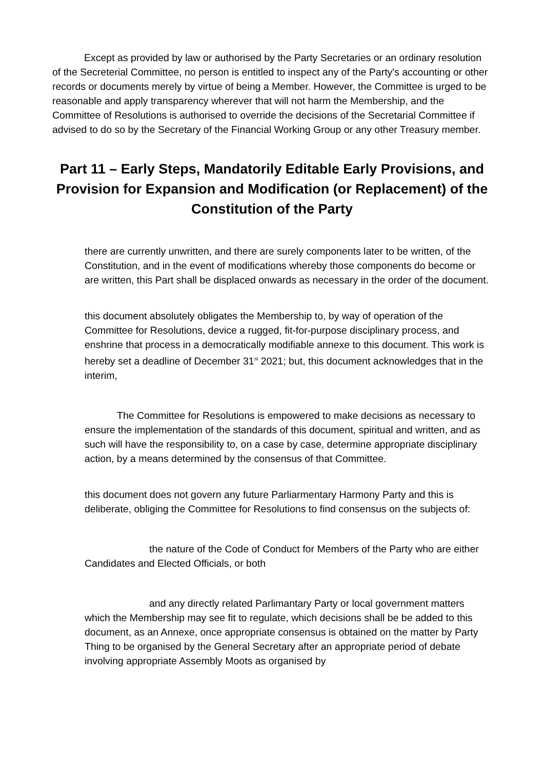Except as provided by law or authorised by the Party Secretaries or an ordinary resolution of the Secreterial Committee, no person is entitled to inspect any of the Party's accounting or other records or documents merely by virtue of being a Member. However, the Committee is urged to be reasonable and apply transparency wherever that will not harm the Membership, and the Committee of Resolutions is authorised to override the decisions of the Secretarial Committee if advised to do so by the Secretary of the Financial Working Group or any other Treasury member.
Part 11 – Early Steps, Mandatorily Editable Early Provisions, and Provision for Expansion and Modification (or Replacement) of the Constitution of the Party
there are currently unwritten, and there are surely components later to be written, of the Constitution, and in the event of modifications whereby those components do become or are written, this Part shall be displaced onwards as necessary in the order of the document.
this document absolutely obligates the Membership to, by way of operation of the Committee for Resolutions, device a rugged, fit-for-purpose disciplinary process, and enshrine that process in a democratically modifiable annexe to this document. This work is hereby set a deadline of December 31<sup>st</sup> 2021; but, this document acknowledges that in the interim,
The Committee for Resolutions is empowered to make decisions as necessary to ensure the implementation of the standards of this document, spiritual and written, and as such will have the responsibility to, on a case by case, determine appropriate disciplinary action, by a means determined by the consensus of that Committee.
this document does not govern any future Parliarmentary Harmony Party and this is deliberate, obliging the Committee for Resolutions to find consensus on the subjects of:
the nature of the Code of Conduct for Members of the Party who are either Candidates and Elected Officials, or both
and any directly related Parlimantary Party or local government matters which the Membership may see fit to regulate, which decisions shall be be added to this document, as an Annexe, once appropriate consensus is obtained on the matter by Party Thing to be organised by the General Secretary after an appropriate period of debate involving appropriate Assembly Moots as organised by